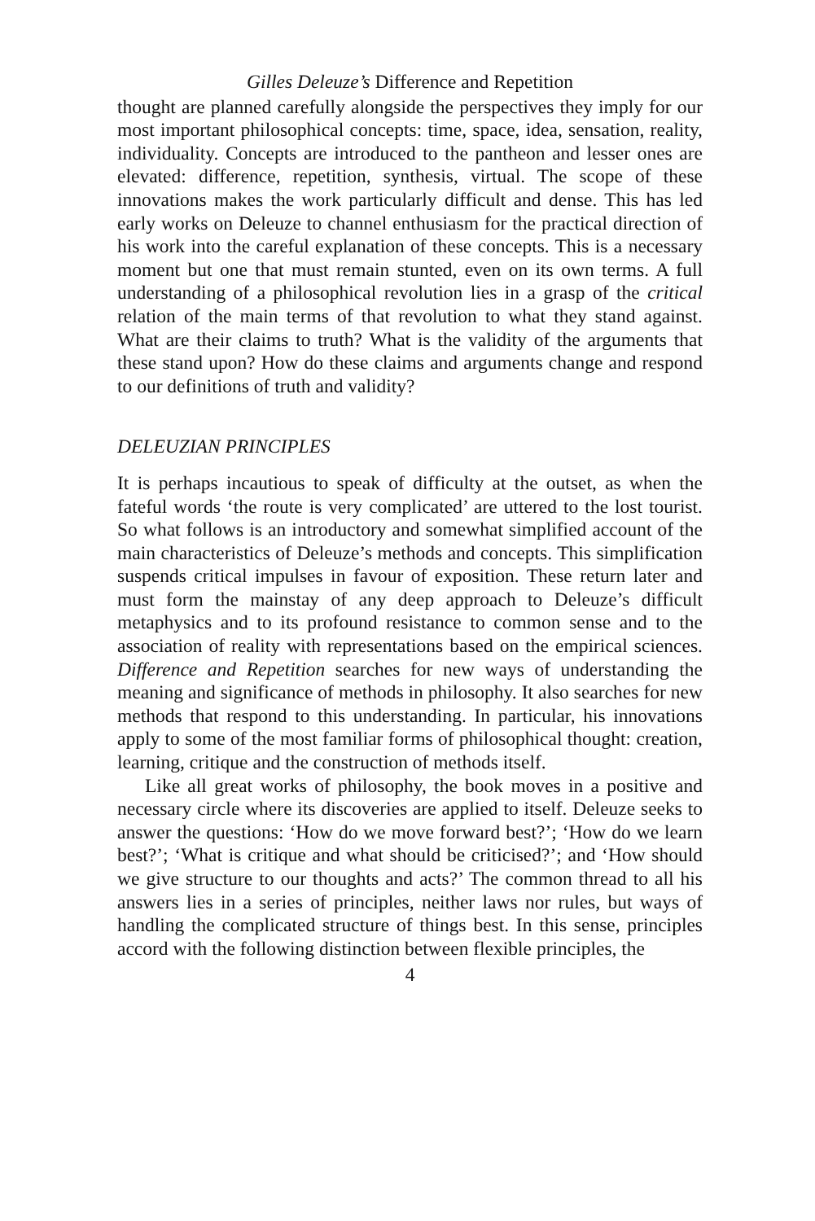Gilles Deleuze’s Difference and Repetition
thought are planned carefully alongside the perspectives they imply for our most important philosophical concepts: time, space, idea, sensation, reality, individuality. Concepts are introduced to the pantheon and lesser ones are elevated: difference, repetition, synthesis, virtual. The scope of these innovations makes the work particularly difficult and dense. This has led early works on Deleuze to channel enthusiasm for the practical direction of his work into the careful explanation of these concepts. This is a necessary moment but one that must remain stunted, even on its own terms. A full understanding of a philosophical revolution lies in a grasp of the critical relation of the main terms of that revolution to what they stand against. What are their claims to truth? What is the validity of the arguments that these stand upon? How do these claims and arguments change and respond to our definitions of truth and validity?
DELEUZIAN PRINCIPLES
It is perhaps incautious to speak of difficulty at the outset, as when the fateful words ‘the route is very complicated’ are uttered to the lost tourist. So what follows is an introductory and somewhat simplified account of the main characteristics of Deleuze’s methods and concepts. This simplification suspends critical impulses in favour of exposition. These return later and must form the mainstay of any deep approach to Deleuze’s difficult metaphysics and to its profound resistance to common sense and to the association of reality with representations based on the empirical sciences. Difference and Repetition searches for new ways of understanding the meaning and significance of methods in philosophy. It also searches for new methods that respond to this understanding. In particular, his innovations apply to some of the most familiar forms of philosophical thought: creation, learning, critique and the construction of methods itself.
Like all great works of philosophy, the book moves in a positive and necessary circle where its discoveries are applied to itself. Deleuze seeks to answer the questions: ‘How do we move forward best?’; ‘How do we learn best?’; ‘What is critique and what should be criticised?’; and ‘How should we give structure to our thoughts and acts?’ The common thread to all his answers lies in a series of principles, neither laws nor rules, but ways of handling the complicated structure of things best. In this sense, principles accord with the following distinction between flexible principles, the
4